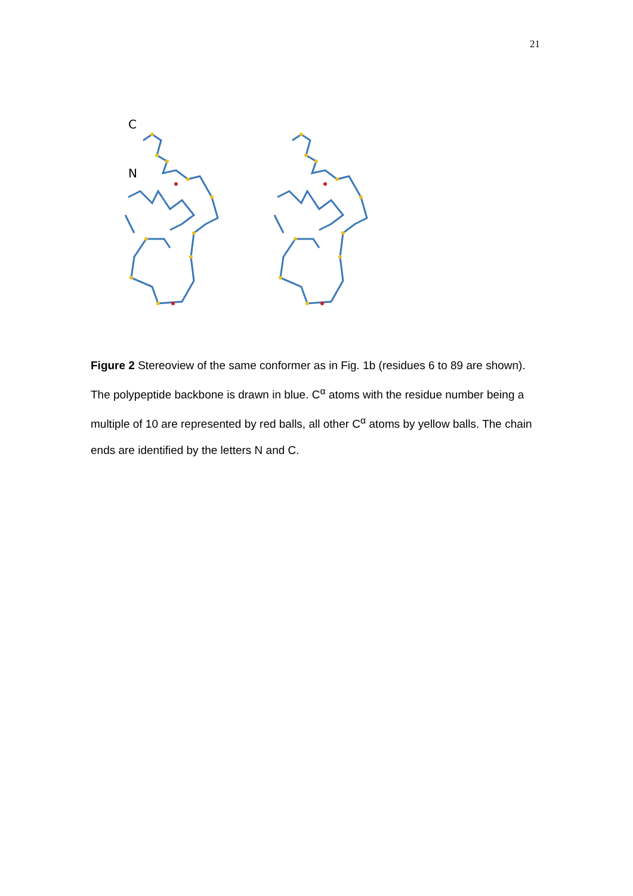21
C
N
Figure 2 Stereoview of the same conformer as in Fig. 1b (residues 6 to 89 are shown). The polypeptide backbone is drawn in blue. C<sup>α</sup> atoms with the residue number being a multiple of 10 are represented by red balls, all other C<sup>α</sup> atoms by yellow balls. The chain ends are identified by the letters N and C.